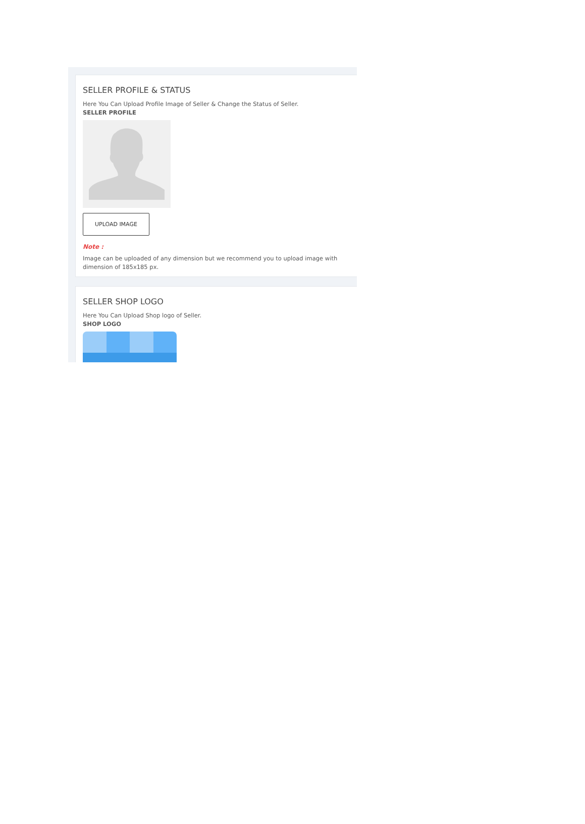SELLER PROFILE & STATUS
Here You Can Upload Profile Image of Seller & Change the Status of Seller.
SELLER PROFILE
UPLOAD IMAGE
Note :
Image can be uploaded of any dimension but we recommend you to upload image with dimension of 185x185 px.
SELLER SHOP LOGO
Here You Can Upload Shop logo of Seller.
SHOP LOGO